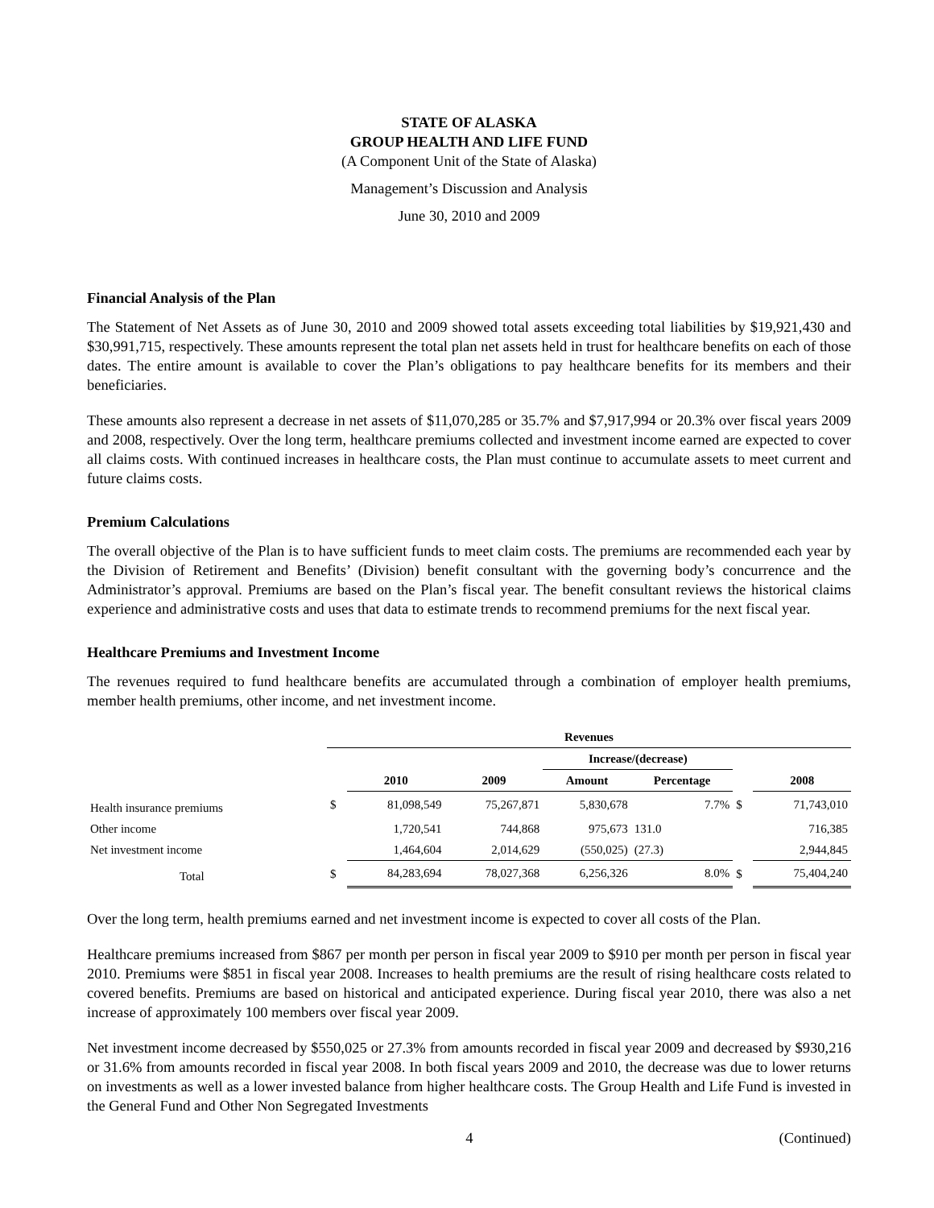STATE OF ALASKA
GROUP HEALTH AND LIFE FUND
(A Component Unit of the State of Alaska)
Management’s Discussion and Analysis
June 30, 2010 and 2009
Financial Analysis of the Plan
The Statement of Net Assets as of June 30, 2010 and 2009 showed total assets exceeding total liabilities by $19,921,430 and $30,991,715, respectively. These amounts represent the total plan net assets held in trust for healthcare benefits on each of those dates. The entire amount is available to cover the Plan’s obligations to pay healthcare benefits for its members and their beneficiaries.
These amounts also represent a decrease in net assets of $11,070,285 or 35.7% and $7,917,994 or 20.3% over fiscal years 2009 and 2008, respectively. Over the long term, healthcare premiums collected and investment income earned are expected to cover all claims costs. With continued increases in healthcare costs, the Plan must continue to accumulate assets to meet current and future claims costs.
Premium Calculations
The overall objective of the Plan is to have sufficient funds to meet claim costs. The premiums are recommended each year by the Division of Retirement and Benefits’ (Division) benefit consultant with the governing body’s concurrence and the Administrator’s approval. Premiums are based on the Plan’s fiscal year. The benefit consultant reviews the historical claims experience and administrative costs and uses that data to estimate trends to recommend premiums for the next fiscal year.
Healthcare Premiums and Investment Income
The revenues required to fund healthcare benefits are accumulated through a combination of employer health premiums, member health premiums, other income, and net investment income.
| | Revenues | | | | | | |
| --- | --- | --- | --- | --- | --- | --- | --- |
| | | | | Increase/(decrease) | | | |
| | | 2010 | 2009 | Amount | Percentage | | 2008 |
| Health insurance premiums | $ | 81,098,549 | 75,267,871 | 5,830,678 | 7.7% | $ | 71,743,010 |
| Other income | | 1,720,541 | 744,868 | 975,673 | 131.0 | | 716,385 |
| Net investment income | | 1,464,604 | 2,014,629 | (550,025) | (27.3) | | 2,944,845 |
| Total | $ | 84,283,694 | 78,027,368 | 6,256,326 | 8.0% | $ | 75,404,240 |
Over the long term, health premiums earned and net investment income is expected to cover all costs of the Plan.
Healthcare premiums increased from $867 per month per person in fiscal year 2009 to $910 per month per person in fiscal year 2010. Premiums were $851 in fiscal year 2008. Increases to health premiums are the result of rising healthcare costs related to covered benefits. Premiums are based on historical and anticipated experience. During fiscal year 2010, there was also a net increase of approximately 100 members over fiscal year 2009.
Net investment income decreased by $550,025 or 27.3% from amounts recorded in fiscal year 2009 and decreased by $930,216 or 31.6% from amounts recorded in fiscal year 2008. In both fiscal years 2009 and 2010, the decrease was due to lower returns on investments as well as a lower invested balance from higher healthcare costs. The Group Health and Life Fund is invested in the General Fund and Other Non Segregated Investments
4 (Continued)